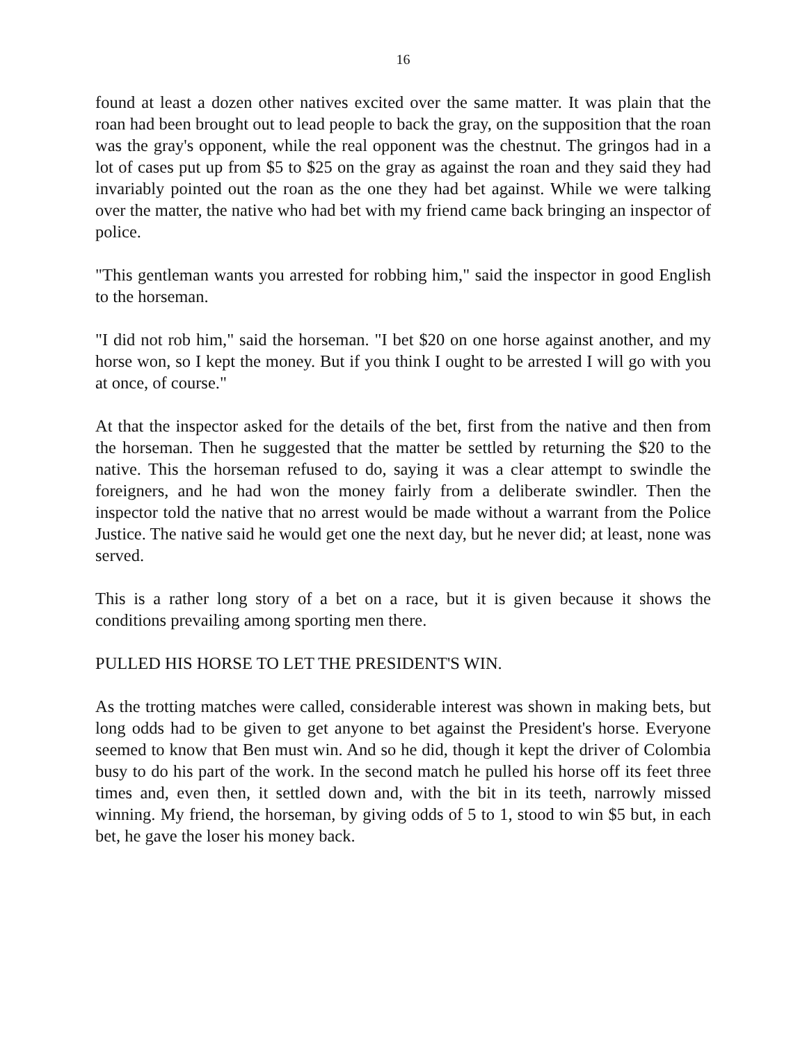16
found at least a dozen other natives excited over the same matter. It was plain that the roan had been brought out to lead people to back the gray, on the supposition that the roan was the gray's opponent, while the real opponent was the chestnut. The gringos had in a lot of cases put up from $5 to $25 on the gray as against the roan and they said they had invariably pointed out the roan as the one they had bet against. While we were talking over the matter, the native who had bet with my friend came back bringing an inspector of police.
"This gentleman wants you arrested for robbing him," said the inspector in good English to the horseman.
"I did not rob him," said the horseman. "I bet $20 on one horse against another, and my horse won, so I kept the money. But if you think I ought to be arrested I will go with you at once, of course."
At that the inspector asked for the details of the bet, first from the native and then from the horseman. Then he suggested that the matter be settled by returning the $20 to the native. This the horseman refused to do, saying it was a clear attempt to swindle the foreigners, and he had won the money fairly from a deliberate swindler. Then the inspector told the native that no arrest would be made without a warrant from the Police Justice. The native said he would get one the next day, but he never did; at least, none was served.
This is a rather long story of a bet on a race, but it is given because it shows the conditions prevailing among sporting men there.
PULLED HIS HORSE TO LET THE PRESIDENT'S WIN.
As the trotting matches were called, considerable interest was shown in making bets, but long odds had to be given to get anyone to bet against the President's horse. Everyone seemed to know that Ben must win. And so he did, though it kept the driver of Colombia busy to do his part of the work. In the second match he pulled his horse off its feet three times and, even then, it settled down and, with the bit in its teeth, narrowly missed winning. My friend, the horseman, by giving odds of 5 to 1, stood to win $5 but, in each bet, he gave the loser his money back.